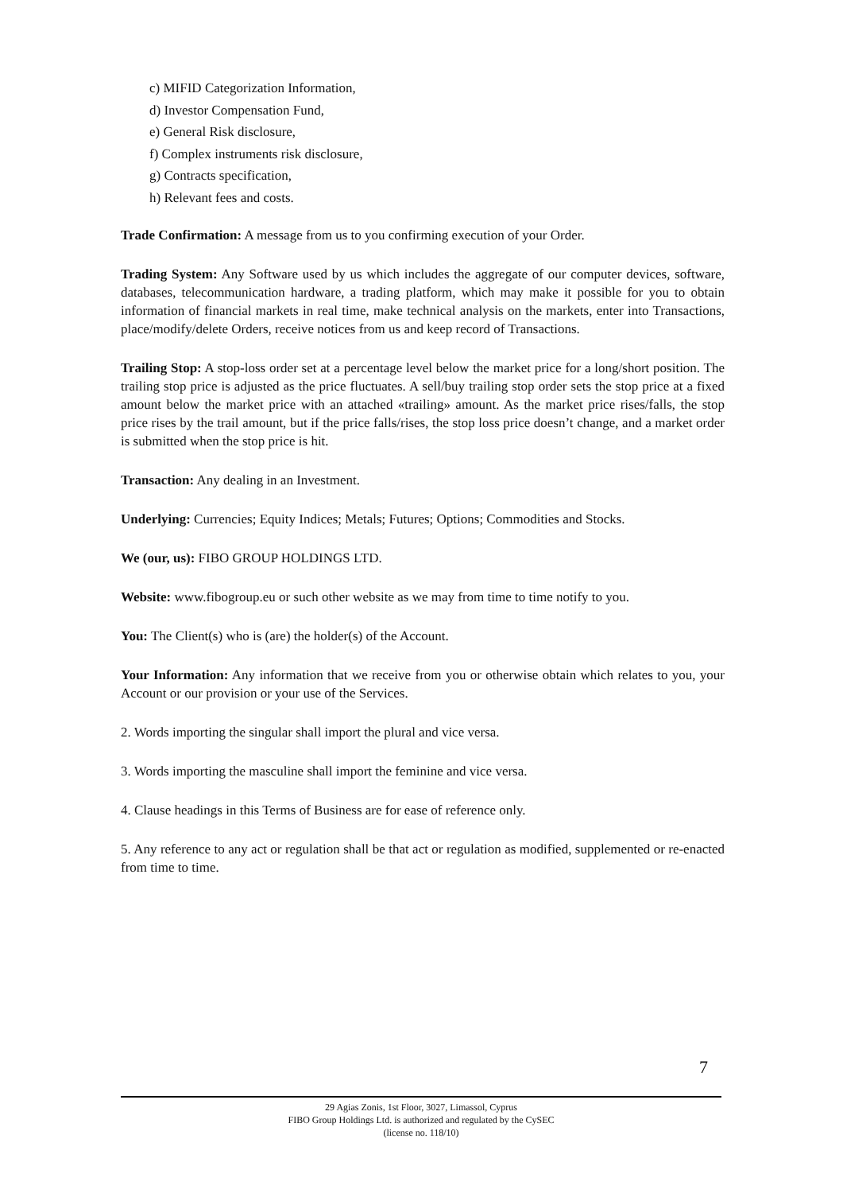c) MIFID Categorization Information,
d) Investor Compensation Fund,
e) General Risk disclosure,
f) Complex instruments risk disclosure,
g) Contracts specification,
h) Relevant fees and costs.
Trade Confirmation: A message from us to you confirming execution of your Order.
Trading System: Any Software used by us which includes the aggregate of our computer devices, software, databases, telecommunication hardware, a trading platform, which may make it possible for you to obtain information of financial markets in real time, make technical analysis on the markets, enter into Transactions, place/modify/delete Orders, receive notices from us and keep record of Transactions.
Trailing Stop: A stop-loss order set at a percentage level below the market price for a long/short position. The trailing stop price is adjusted as the price fluctuates. A sell/buy trailing stop order sets the stop price at a fixed amount below the market price with an attached «trailing» amount. As the market price rises/falls, the stop price rises by the trail amount, but if the price falls/rises, the stop loss price doesn’t change, and a market order is submitted when the stop price is hit.
Transaction: Any dealing in an Investment.
Underlying: Currencies; Equity Indices; Metals; Futures; Options; Commodities and Stocks.
We (our, us): FIBO GROUP HOLDINGS LTD.
Website: www.fibogroup.eu or such other website as we may from time to time notify to you.
You: The Client(s) who is (are) the holder(s) of the Account.
Your Information: Any information that we receive from you or otherwise obtain which relates to you, your Account or our provision or your use of the Services.
2. Words importing the singular shall import the plural and vice versa.
3. Words importing the masculine shall import the feminine and vice versa.
4. Clause headings in this Terms of Business are for ease of reference only.
5. Any reference to any act or regulation shall be that act or regulation as modified, supplemented or re-enacted from time to time.
7
29 Agias Zonis, 1st Floor, 3027, Limassol, Cyprus
FIBO Group Holdings Ltd. is authorized and regulated by the CySEC
(license no. 118/10)